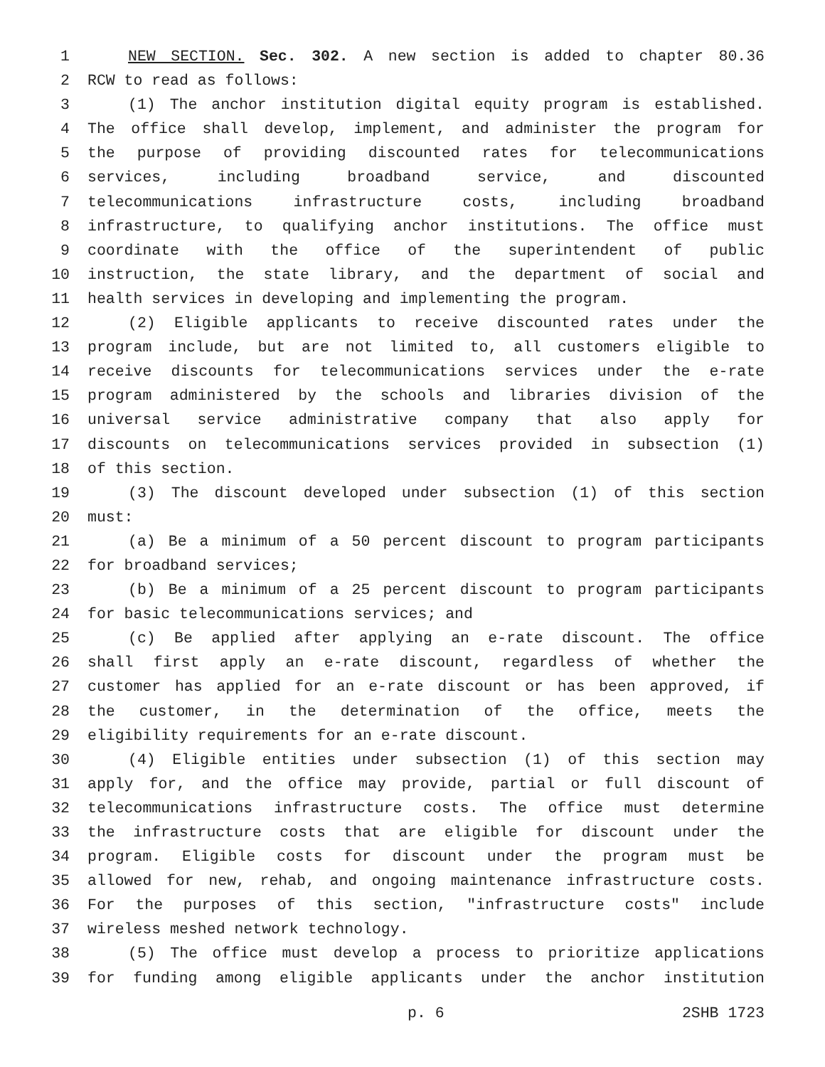1 NEW SECTION. Sec. 302. A new section is added to chapter 80.36
2 RCW to read as follows:
3 (1) The anchor institution digital equity program is established.
4 The office shall develop, implement, and administer the program for
5 the purpose of providing discounted rates for telecommunications
6 services, including broadband service, and discounted
7 telecommunications infrastructure costs, including broadband
8 infrastructure, to qualifying anchor institutions. The office must
9 coordinate with the office of the superintendent of public
10 instruction, the state library, and the department of social and
11 health services in developing and implementing the program.
12 (2) Eligible applicants to receive discounted rates under the
13 program include, but are not limited to, all customers eligible to
14 receive discounts for telecommunications services under the e-rate
15 program administered by the schools and libraries division of the
16 universal service administrative company that also apply for
17 discounts on telecommunications services provided in subsection (1)
18 of this section.
19 (3) The discount developed under subsection (1) of this section
20 must:
21 (a) Be a minimum of a 50 percent discount to program participants
22 for broadband services;
23 (b) Be a minimum of a 25 percent discount to program participants
24 for basic telecommunications services; and
25 (c) Be applied after applying an e-rate discount. The office
26 shall first apply an e-rate discount, regardless of whether the
27 customer has applied for an e-rate discount or has been approved, if
28 the customer, in the determination of the office, meets the
29 eligibility requirements for an e-rate discount.
30 (4) Eligible entities under subsection (1) of this section may
31 apply for, and the office may provide, partial or full discount of
32 telecommunications infrastructure costs. The office must determine
33 the infrastructure costs that are eligible for discount under the
34 program. Eligible costs for discount under the program must be
35 allowed for new, rehab, and ongoing maintenance infrastructure costs.
36 For the purposes of this section, "infrastructure costs" include
37 wireless meshed network technology.
38 (5) The office must develop a process to prioritize applications
39 for funding among eligible applicants under the anchor institution
p. 6 2SHB 1723